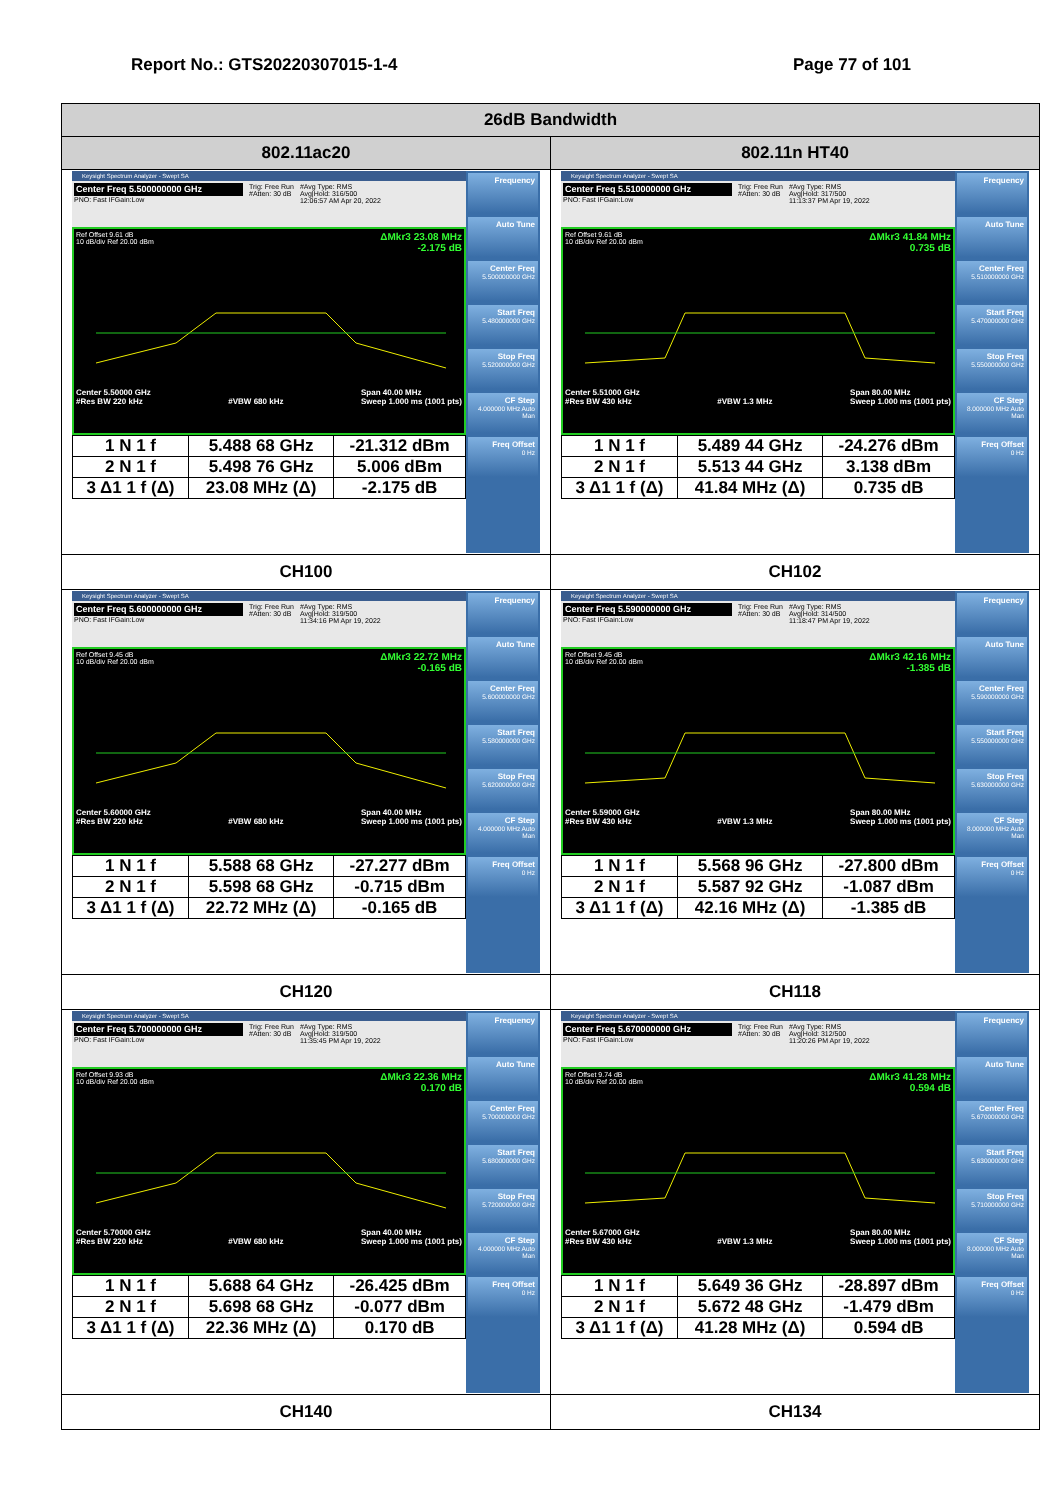Report No.: GTS20220307015-1-4 Page 77 of 101
| 26dB Bandwidth | |
| 802.11ac20 | 802.11n HT40 |
| Keysight Spectrum Analyzer - Swept SA Center Freq 5.500000000 GHz PNO: Fast IFGain:Low Trig: Free Run #Atten: 30 dB #Avg Type: RMS Avg/Hold: 316/500 12:06:57 AM Apr 20, 2022 Ref Offset 9.61 dB 10 dB/div Ref 20.00 dBm ΔMkr3 23.08 MHz -2.175 dB Center 5.50000 GHz #Res BW 220 kHz #VBW 680 kHz Span 40.00 MHz Sweep 1.000 ms (1001 pts) / 1 N 1 f / 5.488 68 GHz / -21.312 dBm / / 2 N 1 f / 5.498 76 GHz / 5.006 dBm / / 3 Δ1 1 f (Δ) / 23.08 MHz (Δ) / -2.175 dB / Frequency Auto Tune Center Freq 5.500000000 GHz Start Freq 5.480000000 GHz Stop Freq 5.520000000 GHz CF Step 4.000000 MHz Auto Man Freq Offset 0 Hz | Keysight Spectrum Analyzer - Swept SA Center Freq 5.510000000 GHz PNO: Fast IFGain:Low Trig: Free Run #Atten: 30 dB #Avg Type: RMS Avg/Hold: 317/500 11:13:37 PM Apr 19, 2022 Ref Offset 9.61 dB 10 dB/div Ref 20.00 dBm ΔMkr3 41.84 MHz 0.735 dB Center 5.51000 GHz #Res BW 430 kHz #VBW 1.3 MHz Span 80.00 MHz Sweep 1.000 ms (1001 pts) / 1 N 1 f / 5.489 44 GHz / -24.276 dBm / / 2 N 1 f / 5.513 44 GHz / 3.138 dBm / / 3 Δ1 1 f (Δ) / 41.84 MHz (Δ) / 0.735 dB / Frequency Auto Tune Center Freq 5.510000000 GHz Start Freq 5.470000000 GHz Stop Freq 5.550000000 GHz CF Step 8.000000 MHz Auto Man Freq Offset 0 Hz |
| CH100 | CH102 |
| Keysight Spectrum Analyzer - Swept SA Center Freq 5.600000000 GHz PNO: Fast IFGain:Low Trig: Free Run #Atten: 30 dB #Avg Type: RMS Avg/Hold: 319/500 11:34:16 PM Apr 19, 2022 Ref Offset 9.45 dB 10 dB/div Ref 20.00 dBm ΔMkr3 22.72 MHz -0.165 dB Center 5.60000 GHz #Res BW 220 kHz #VBW 680 kHz Span 40.00 MHz Sweep 1.000 ms (1001 pts) / 1 N 1 f / 5.588 68 GHz / -27.277 dBm / / 2 N 1 f / 5.598 68 GHz / -0.715 dBm / / 3 Δ1 1 f (Δ) / 22.72 MHz (Δ) / -0.165 dB / Frequency Auto Tune Center Freq 5.600000000 GHz Start Freq 5.580000000 GHz Stop Freq 5.620000000 GHz CF Step 4.000000 MHz Auto Man Freq Offset 0 Hz | Keysight Spectrum Analyzer - Swept SA Center Freq 5.590000000 GHz PNO: Fast IFGain:Low Trig: Free Run #Atten: 30 dB #Avg Type: RMS Avg/Hold: 314/500 11:18:47 PM Apr 19, 2022 Ref Offset 9.45 dB 10 dB/div Ref 20.00 dBm ΔMkr3 42.16 MHz -1.385 dB Center 5.59000 GHz #Res BW 430 kHz #VBW 1.3 MHz Span 80.00 MHz Sweep 1.000 ms (1001 pts) / 1 N 1 f / 5.568 96 GHz / -27.800 dBm / / 2 N 1 f / 5.587 92 GHz / -1.087 dBm / / 3 Δ1 1 f (Δ) / 42.16 MHz (Δ) / -1.385 dB / Frequency Auto Tune Center Freq 5.590000000 GHz Start Freq 5.550000000 GHz Stop Freq 5.630000000 GHz CF Step 8.000000 MHz Auto Man Freq Offset 0 Hz |
| CH120 | CH118 |
| Keysight Spectrum Analyzer - Swept SA Center Freq 5.700000000 GHz PNO: Fast IFGain:Low Trig: Free Run #Atten: 30 dB #Avg Type: RMS Avg/Hold: 319/500 11:35:45 PM Apr 19, 2022 Ref Offset 9.93 dB 10 dB/div Ref 20.00 dBm ΔMkr3 22.36 MHz 0.170 dB Center 5.70000 GHz #Res BW 220 kHz #VBW 680 kHz Span 40.00 MHz Sweep 1.000 ms (1001 pts) / 1 N 1 f / 5.688 64 GHz / -26.425 dBm / / 2 N 1 f / 5.698 68 GHz / -0.077 dBm / / 3 Δ1 1 f (Δ) / 22.36 MHz (Δ) / 0.170 dB / Frequency Auto Tune Center Freq 5.700000000 GHz Start Freq 5.680000000 GHz Stop Freq 5.720000000 GHz CF Step 4.000000 MHz Auto Man Freq Offset 0 Hz | Keysight Spectrum Analyzer - Swept SA Center Freq 5.670000000 GHz PNO: Fast IFGain:Low Trig: Free Run #Atten: 30 dB #Avg Type: RMS Avg/Hold: 312/500 11:20:26 PM Apr 19, 2022 Ref Offset 9.74 dB 10 dB/div Ref 20.00 dBm ΔMkr3 41.28 MHz 0.594 dB Center 5.67000 GHz #Res BW 430 kHz #VBW 1.3 MHz Span 80.00 MHz Sweep 1.000 ms (1001 pts) / 1 N 1 f / 5.649 36 GHz / -28.897 dBm / / 2 N 1 f / 5.672 48 GHz / -1.479 dBm / / 3 Δ1 1 f (Δ) / 41.28 MHz (Δ) / 0.594 dB / Frequency Auto Tune Center Freq 5.670000000 GHz Start Freq 5.630000000 GHz Stop Freq 5.710000000 GHz CF Step 8.000000 MHz Auto Man Freq Offset 0 Hz |
| CH140 | CH134 |